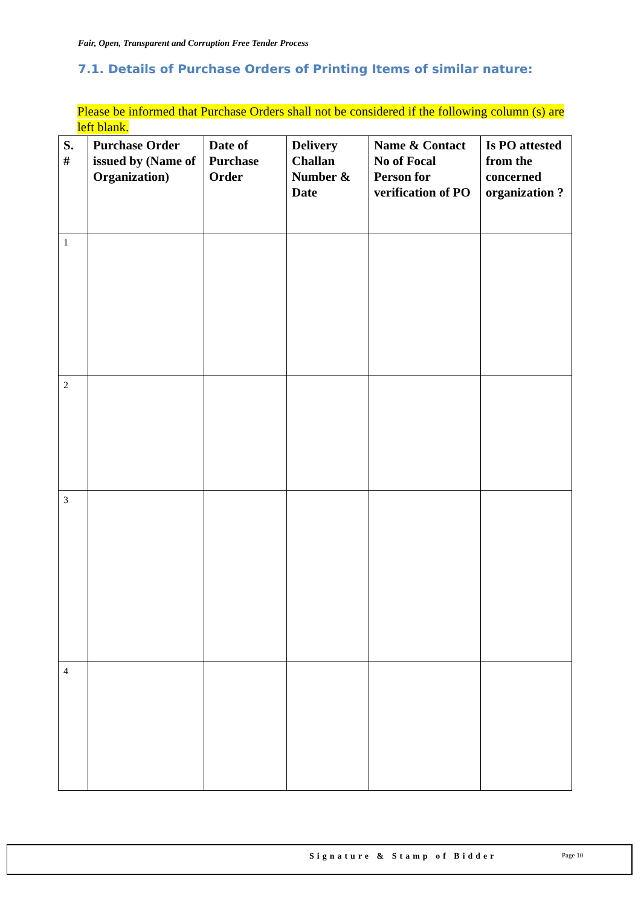Fair, Open, Transparent and Corruption Free Tender Process
7.1. Details of Purchase Orders of Printing Items of similar nature:
Please be informed that Purchase Orders shall not be considered if the following column (s) are left blank.
| S. # | Purchase Order issued by (Name of Organization) | Date of Purchase Order | Delivery Challan Number & Date | Name & Contact No of Focal Person for verification of PO | Is PO attested from the concerned organization ? |
| --- | --- | --- | --- | --- | --- |
| 1 | | | | | |
| 2 | | | | | |
| 3 | | | | | |
| 4 | | | | | |
Signature & Stamp of Bidder Page 10